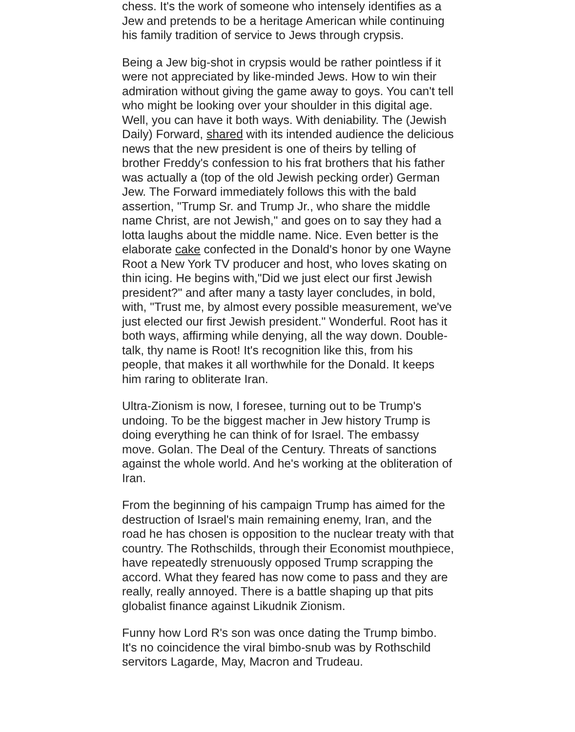chess. It's the work of someone who intensely identifies as a Jew and pretends to be a heritage American while continuing his family tradition of service to Jews through crypsis.
Being a Jew big-shot in crypsis would be rather pointless if it were not appreciated by like-minded Jews. How to win their admiration without giving the game away to goys. You can't tell who might be looking over your shoulder in this digital age. Well, you can have it both ways. With deniability. The (Jewish Daily) Forward, shared with its intended audience the delicious news that the new president is one of theirs by telling of brother Freddy's confession to his frat brothers that his father was actually a (top of the old Jewish pecking order) German Jew. The Forward immediately follows this with the bald assertion, "Trump Sr. and Trump Jr., who share the middle name Christ, are not Jewish," and goes on to say they had a lotta laughs about the middle name. Nice. Even better is the elaborate cake confected in the Donald's honor by one Wayne Root a New York TV producer and host, who loves skating on thin icing. He begins with,"Did we just elect our first Jewish president?" and after many a tasty layer concludes, in bold, with, "Trust me, by almost every possible measurement, we've just elected our first Jewish president." Wonderful. Root has it both ways, affirming while denying, all the way down. Double-talk, thy name is Root! It's recognition like this, from his people, that makes it all worthwhile for the Donald. It keeps him raring to obliterate Iran.
Ultra-Zionism is now, I foresee, turning out to be Trump's undoing. To be the biggest macher in Jew history Trump is doing everything he can think of for Israel. The embassy move. Golan. The Deal of the Century. Threats of sanctions against the whole world. And he's working at the obliteration of Iran.
From the beginning of his campaign Trump has aimed for the destruction of Israel's main remaining enemy, Iran, and the road he has chosen is opposition to the nuclear treaty with that country. The Rothschilds, through their Economist mouthpiece, have repeatedly strenuously opposed Trump scrapping the accord. What they feared has now come to pass and they are really, really annoyed. There is a battle shaping up that pits globalist finance against Likudnik Zionism.
Funny how Lord R's son was once dating the Trump bimbo. It's no coincidence the viral bimbo-snub was by Rothschild servitors Lagarde, May, Macron and Trudeau.